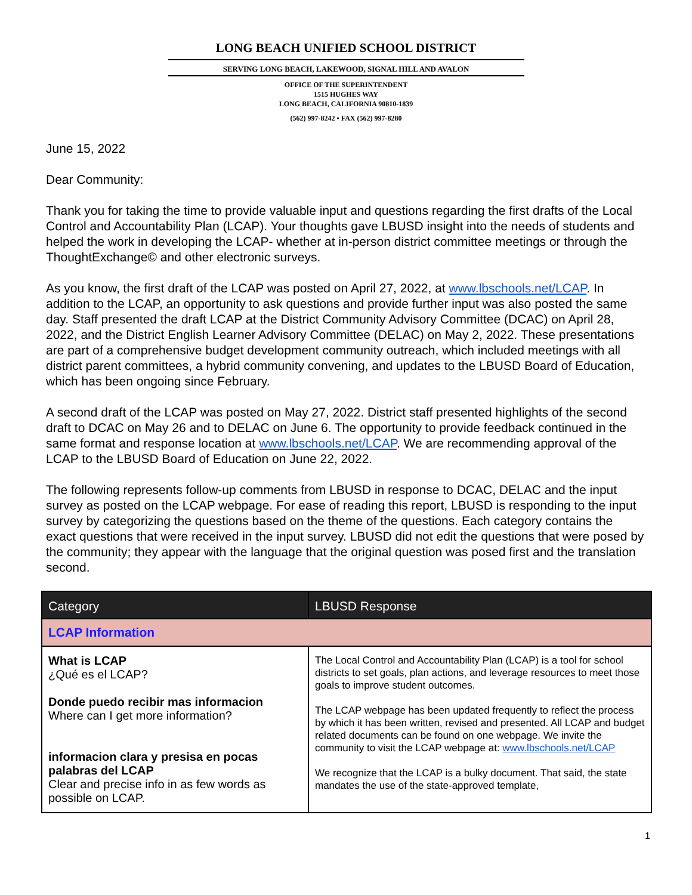LONG BEACH UNIFIED SCHOOL DISTRICT
SERVING LONG BEACH, LAKEWOOD, SIGNAL HILL AND AVALON
OFFICE OF THE SUPERINTENDENT
1515 HUGHES WAY
LONG BEACH, CALIFORNIA 90810-1839
(562) 997-8242 • FAX (562) 997-8280
June 15, 2022
Dear Community:
Thank you for taking the time to provide valuable input and questions regarding the first drafts of the Local Control and Accountability Plan (LCAP). Your thoughts gave LBUSD insight into the needs of students and helped the work in developing the LCAP- whether at in-person district committee meetings or through the ThoughtExchange© and other electronic surveys.
As you know, the first draft of the LCAP was posted on April 27, 2022, at www.lbschools.net/LCAP. In addition to the LCAP, an opportunity to ask questions and provide further input was also posted the same day. Staff presented the draft LCAP at the District Community Advisory Committee (DCAC) on April 28, 2022, and the District English Learner Advisory Committee (DELAC) on May 2, 2022. These presentations are part of a comprehensive budget development community outreach, which included meetings with all district parent committees, a hybrid community convening, and updates to the LBUSD Board of Education, which has been ongoing since February.
A second draft of the LCAP was posted on May 27, 2022. District staff presented highlights of the second draft to DCAC on May 26 and to DELAC on June 6. The opportunity to provide feedback continued in the same format and response location at www.lbschools.net/LCAP. We are recommending approval of the LCAP to the LBUSD Board of Education on June 22, 2022.
The following represents follow-up comments from LBUSD in response to DCAC, DELAC and the input survey as posted on the LCAP webpage. For ease of reading this report, LBUSD is responding to the input survey by categorizing the questions based on the theme of the questions. Each category contains the exact questions that were received in the input survey. LBUSD did not edit the questions that were posed by the community; they appear with the language that the original question was posed first and the translation second.
| Category | LBUSD Response |
| --- | --- |
| LCAP Information | |
| What is LCAP ¿Qué es el LCAP? Donde puedo recibir mas informacion Where can I get more information? informacion clara y presisa en pocas palabras del LCAP Clear and precise info in as few words as possible on LCAP. | The Local Control and Accountability Plan (LCAP) is a tool for school districts to set goals, plan actions, and leverage resources to meet those goals to improve student outcomes. The LCAP webpage has been updated frequently to reflect the process by which it has been written, revised and presented. All LCAP and budget related documents can be found on one webpage. We invite the community to visit the LCAP webpage at: www.lbschools.net/LCAP We recognize that the LCAP is a bulky document. That said, the state mandates the use of the state-approved template, |
1